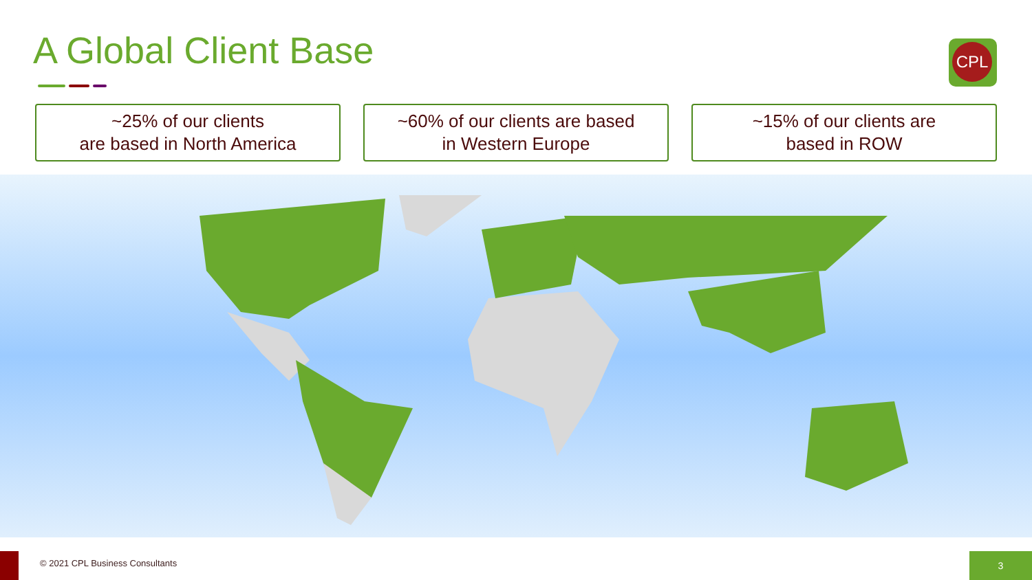A Global Client Base CPL
~25% of our clients
are based in North America
~60% of our clients are based
in Western Europe
~15% of our clients are
based in ROW
© 2021 CPL Business Consultants
3